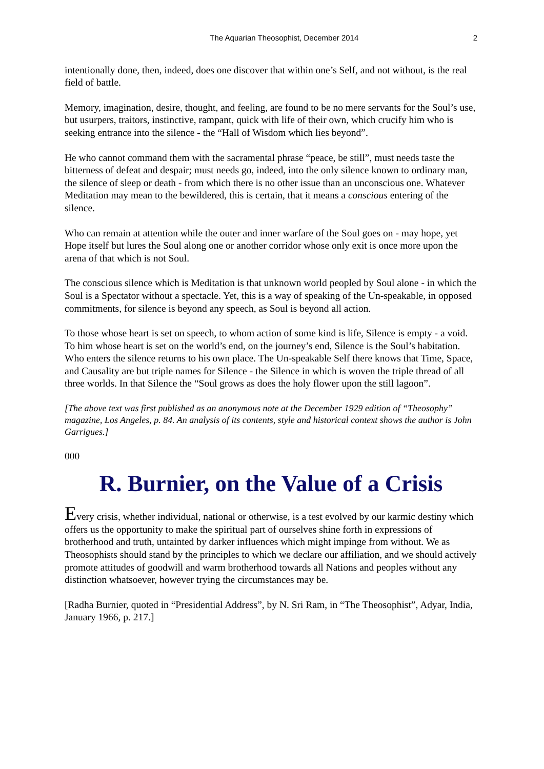The Aquarian Theosophist, December 2014 2
intentionally done, then, indeed, does one discover that within one’s Self, and not without, is the real field of battle.
Memory, imagination, desire, thought, and feeling, are found to be no mere servants for the Soul’s use, but usurpers, traitors, instinctive, rampant, quick with life of their own, which crucify him who is seeking entrance into the silence - the “Hall of Wisdom which lies beyond”.
He who cannot command them with the sacramental phrase “peace, be still”, must needs taste the bitterness of defeat and despair; must needs go, indeed, into the only silence known to ordinary man, the silence of sleep or death - from which there is no other issue than an unconscious one. Whatever Meditation may mean to the bewildered, this is certain, that it means a conscious entering of the silence.
Who can remain at attention while the outer and inner warfare of the Soul goes on - may hope, yet Hope itself but lures the Soul along one or another corridor whose only exit is once more upon the arena of that which is not Soul.
The conscious silence which is Meditation is that unknown world peopled by Soul alone - in which the Soul is a Spectator without a spectacle. Yet, this is a way of speaking of the Un-speakable, in opposed commitments, for silence is beyond any speech, as Soul is beyond all action.
To those whose heart is set on speech, to whom action of some kind is life, Silence is empty - a void. To him whose heart is set on the world’s end, on the journey’s end, Silence is the Soul’s habitation. Who enters the silence returns to his own place. The Un-speakable Self there knows that Time, Space, and Causality are but triple names for Silence - the Silence in which is woven the triple thread of all three worlds. In that Silence the “Soul grows as does the holy flower upon the still lagoon”.
[The above text was first published as an anonymous note at the December 1929 edition of “Theosophy” magazine, Los Angeles, p. 84. An analysis of its contents, style and historical context shows the author is John Garrigues.]
000
R. Burnier, on the Value of a Crisis
Every crisis, whether individual, national or otherwise, is a test evolved by our karmic destiny which offers us the opportunity to make the spiritual part of ourselves shine forth in expressions of brotherhood and truth, untainted by darker influences which might impinge from without. We as Theosophists should stand by the principles to which we declare our affiliation, and we should actively promote attitudes of goodwill and warm brotherhood towards all Nations and peoples without any distinction whatsoever, however trying the circumstances may be.
[Radha Burnier, quoted in “Presidential Address”, by N. Sri Ram, in “The Theosophist”, Adyar, India, January 1966, p. 217.]